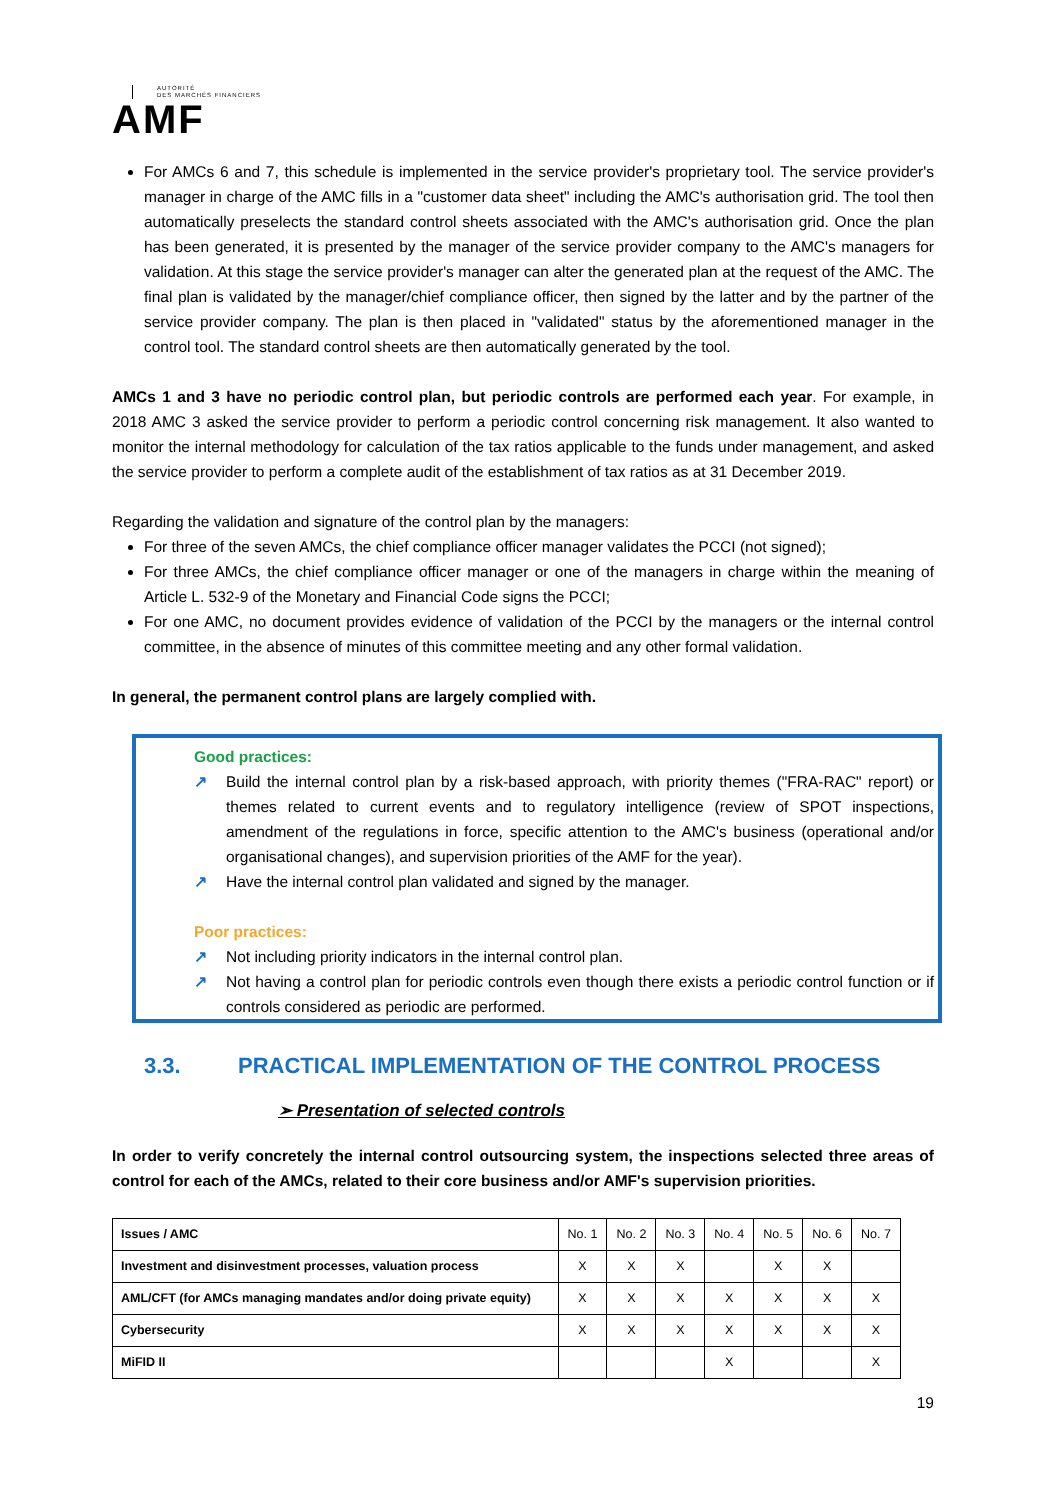AUTORITÉ
DES MARCHÉS FINANCIERS
AMF
For AMCs 6 and 7, this schedule is implemented in the service provider's proprietary tool. The service provider's manager in charge of the AMC fills in a "customer data sheet" including the AMC's authorisation grid. The tool then automatically preselects the standard control sheets associated with the AMC's authorisation grid. Once the plan has been generated, it is presented by the manager of the service provider company to the AMC's managers for validation. At this stage the service provider's manager can alter the generated plan at the request of the AMC. The final plan is validated by the manager/chief compliance officer, then signed by the latter and by the partner of the service provider company. The plan is then placed in "validated" status by the aforementioned manager in the control tool. The standard control sheets are then automatically generated by the tool.
AMCs 1 and 3 have no periodic control plan, but periodic controls are performed each year. For example, in 2018 AMC 3 asked the service provider to perform a periodic control concerning risk management. It also wanted to monitor the internal methodology for calculation of the tax ratios applicable to the funds under management, and asked the service provider to perform a complete audit of the establishment of tax ratios as at 31 December 2019.
Regarding the validation and signature of the control plan by the managers:
For three of the seven AMCs, the chief compliance officer manager validates the PCCI (not signed);
For three AMCs, the chief compliance officer manager or one of the managers in charge within the meaning of Article L. 532-9 of the Monetary and Financial Code signs the PCCI;
For one AMC, no document provides evidence of validation of the PCCI by the managers or the internal control committee, in the absence of minutes of this committee meeting and any other formal validation.
In general, the permanent control plans are largely complied with.
Good practices:
↗ Build the internal control plan by a risk-based approach, with priority themes ("FRA-RAC" report) or themes related to current events and to regulatory intelligence (review of SPOT inspections, amendment of the regulations in force, specific attention to the AMC's business (operational and/or organisational changes), and supervision priorities of the AMF for the year).
↗ Have the internal control plan validated and signed by the manager.
Poor practices:
↗ Not including priority indicators in the internal control plan.
↗ Not having a control plan for periodic controls even though there exists a periodic control function or if controls considered as periodic are performed.
3.3. PRACTICAL IMPLEMENTATION OF THE CONTROL PROCESS
➢ Presentation of selected controls
In order to verify concretely the internal control outsourcing system, the inspections selected three areas of control for each of the AMCs, related to their core business and/or AMF's supervision priorities.
| Issues / AMC | No. 1 | No. 2 | No. 3 | No. 4 | No. 5 | No. 6 | No. 7 |
| --- | --- | --- | --- | --- | --- | --- | --- |
| Investment and disinvestment processes, valuation process | X | X | X | | X | X | |
| AML/CFT (for AMCs managing mandates and/or doing private equity) | X | X | X | X | X | X | X |
| Cybersecurity | X | X | X | X | X | X | X |
| MiFID II | | | | X | | | X |
19